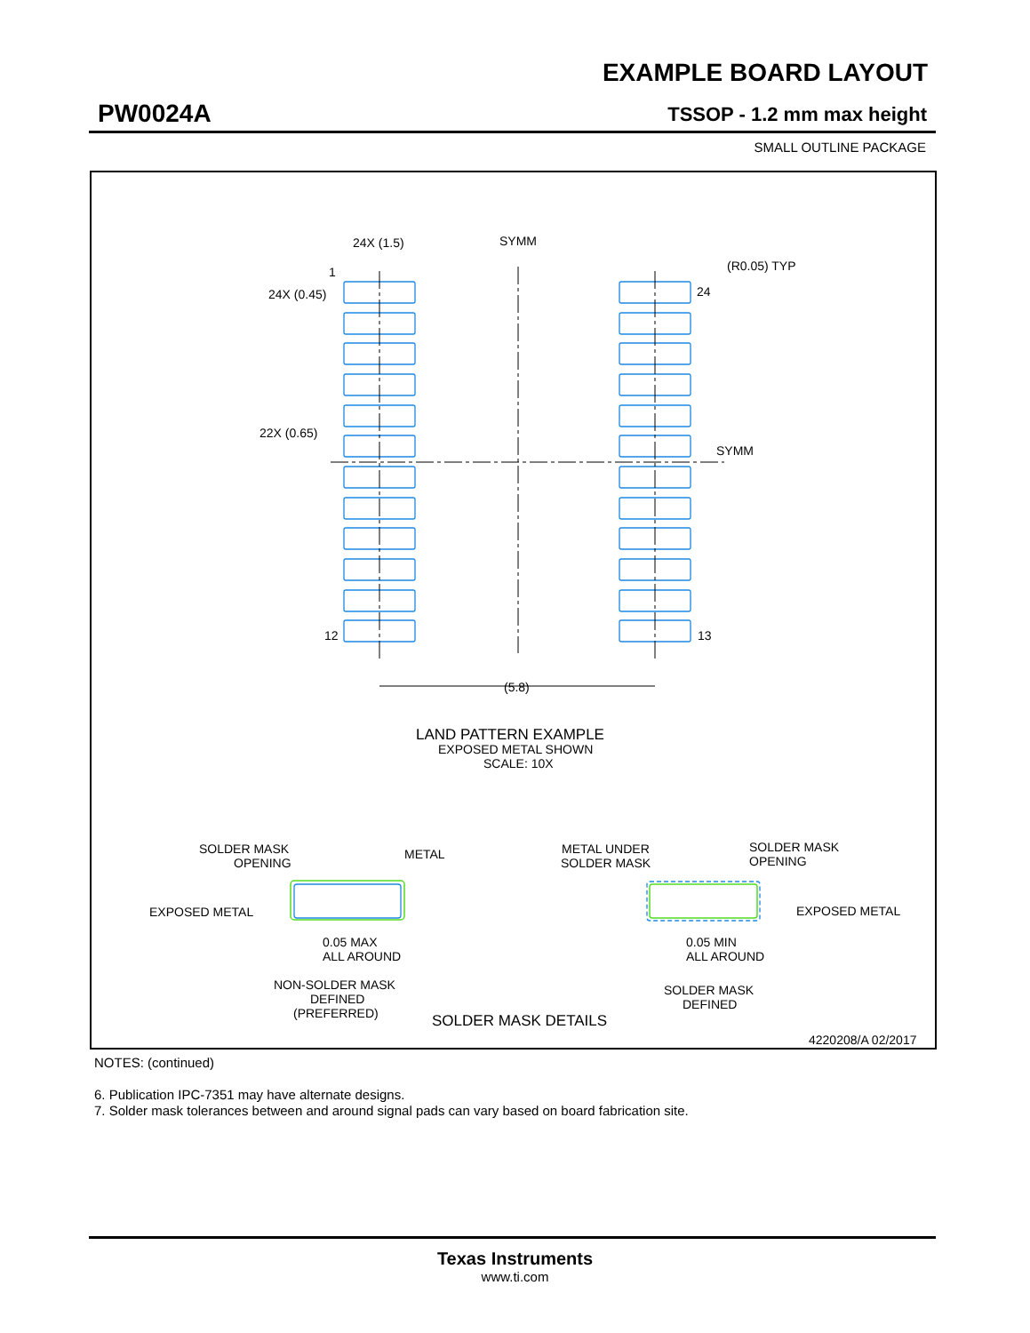EXAMPLE BOARD LAYOUT
PW0024A TSSOP - 1.2 mm max height
SMALL OUTLINE PACKAGE
24X (1.5)
SYMM
(R0.05) TYP
1
24X (0.45)
24
22X (0.65)
SYMM
12
13
(5.8)
LAND PATTERN EXAMPLE
EXPOSED METAL SHOWN
SCALE: 10X
SOLDER MASK
OPENING
METAL
EXPOSED METAL
0.05 MAX
ALL AROUND
NON-SOLDER MASK
DEFINED
(PREFERRED)
METAL UNDER
SOLDER MASK
SOLDER MASK
OPENING
EXPOSED METAL
0.05 MIN
ALL AROUND
SOLDER MASK
DEFINED
SOLDER MASK DETAILS
4220208/A 02/2017
NOTES: (continued)
6. Publication IPC-7351 may have alternate designs.
7. Solder mask tolerances between and around signal pads can vary based on board fabrication site.
Texas Instruments
www.ti.com